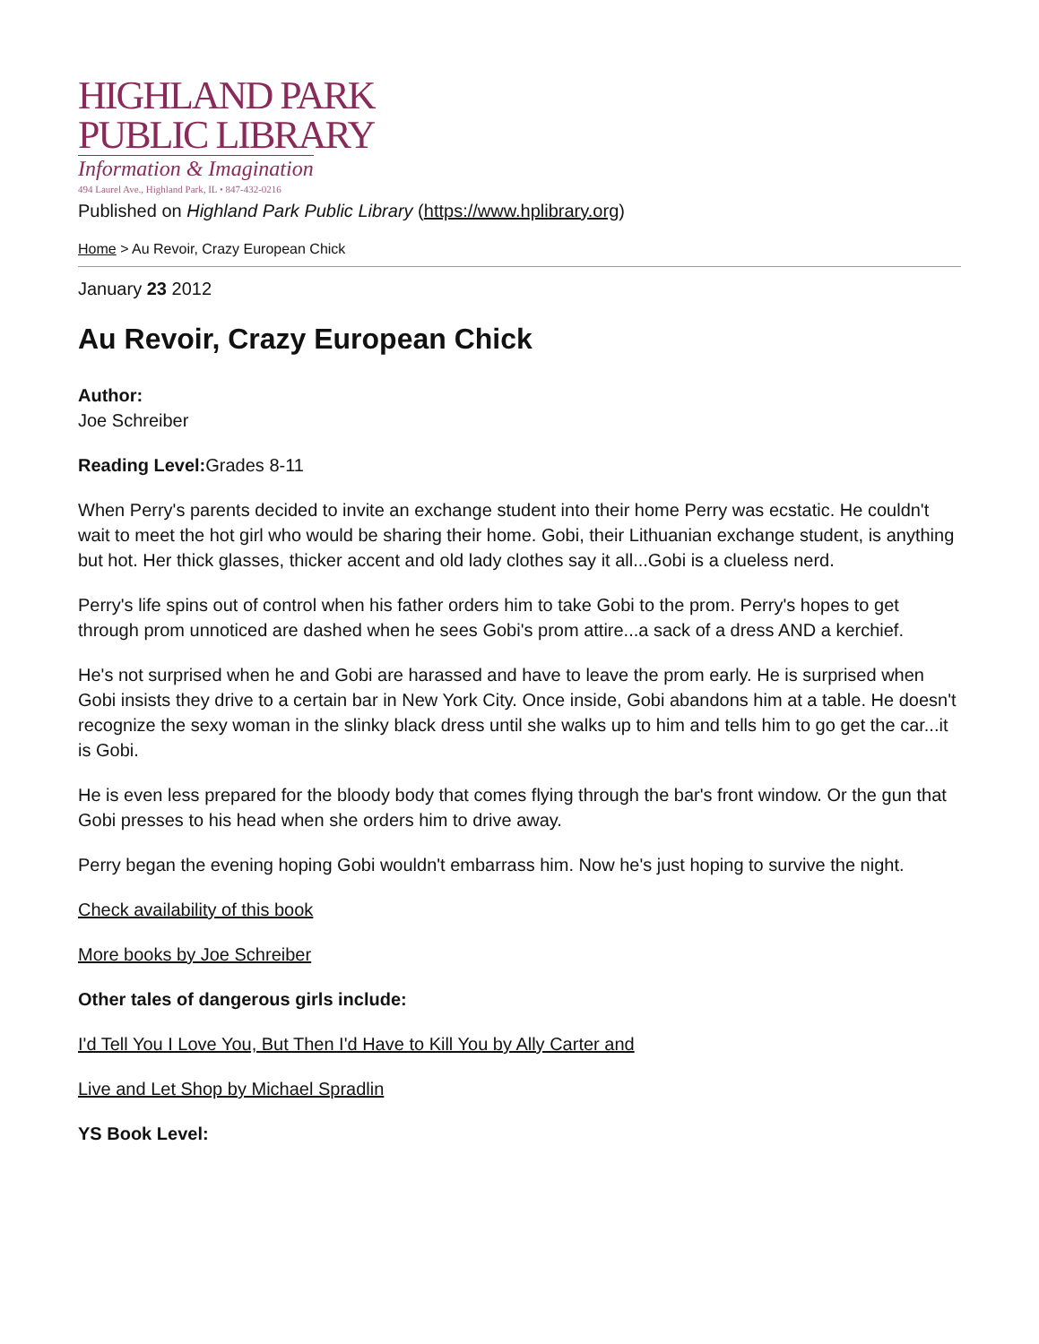HIGHLAND PARK
PUBLIC LIBRARY
Information & Imagination
494 Laurel Ave., Highland Park, IL • 847-432-0216
Published on Highland Park Public Library (https://www.hplibrary.org)
Home > Au Revoir, Crazy European Chick
January 23 2012
Au Revoir, Crazy European Chick
Author:
Joe Schreiber
Reading Level: Grades 8-11
When Perry's parents decided to invite an exchange student into their home Perry was ecstatic. He couldn't wait to meet the hot girl who would be sharing their home. Gobi, their Lithuanian exchange student, is anything but hot. Her thick glasses, thicker accent and old lady clothes say it all...Gobi is a clueless nerd.
Perry's life spins out of control when his father orders him to take Gobi to the prom. Perry's hopes to get through prom unnoticed are dashed when he sees Gobi's prom attire...a sack of a dress AND a kerchief.
He's not surprised when he and Gobi are harassed and have to leave the prom early. He is surprised when Gobi insists they drive to a certain bar in New York City. Once inside, Gobi abandons him at a table. He doesn't recognize the sexy woman in the slinky black dress until she walks up to him and tells him to go get the car...it is Gobi.
He is even less prepared for the bloody body that comes flying through the bar's front window. Or the gun that Gobi presses to his head when she orders him to drive away.
Perry began the evening hoping Gobi wouldn't embarrass him. Now he's just hoping to survive the night.
Check availability of this book
More books by Joe Schreiber
Other tales of dangerous girls include:
I'd Tell You I Love You, But Then I'd Have to Kill You by Ally Carter and
Live and Let Shop by Michael Spradlin
YS Book Level: